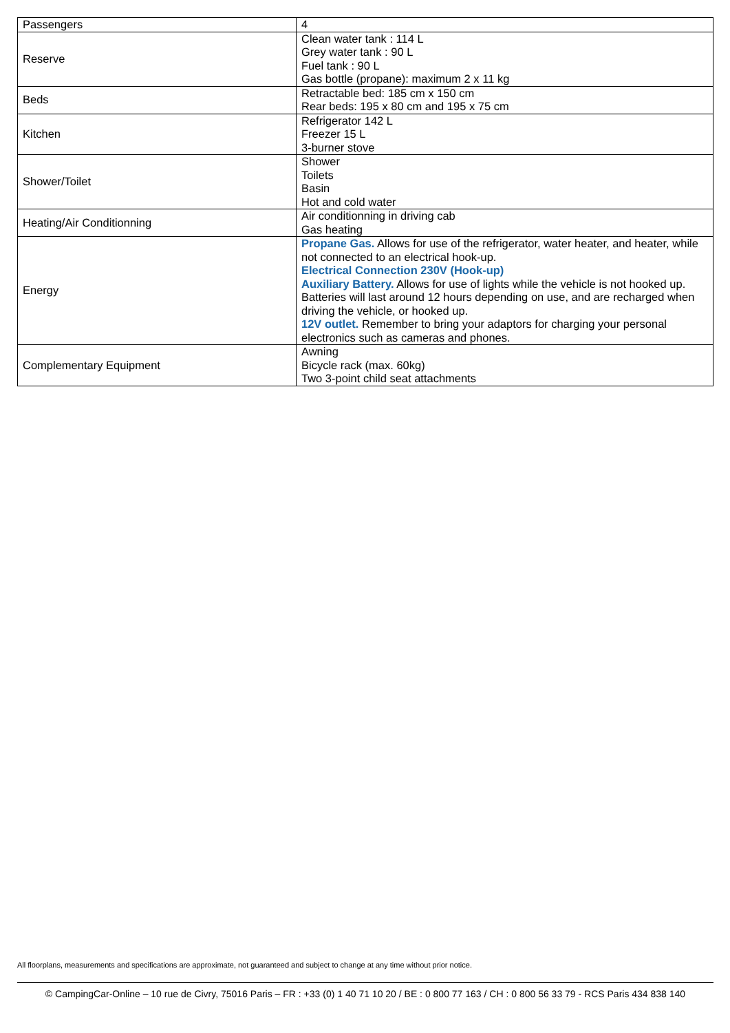| Passengers | 4 |
| Reserve | Clean water tank : 114 L Grey water tank : 90 L Fuel tank : 90 L Gas bottle (propane): maximum 2 x 11 kg |
| Beds | Retractable bed: 185 cm x 150 cm Rear beds: 195 x 80 cm and 195 x 75 cm |
| Kitchen | Refrigerator 142 L Freezer 15 L 3-burner stove |
| Shower/Toilet | Shower Toilets Basin Hot and cold water |
| Heating/Air Conditionning | Air conditionning in driving cab Gas heating |
| Energy | Propane Gas. Allows for use of the refrigerator, water heater, and heater, while not connected to an electrical hook-up. Electrical Connection 230V (Hook-up) Auxiliary Battery. Allows for use of lights while the vehicle is not hooked up. Batteries will last around 12 hours depending on use, and are recharged when driving the vehicle, or hooked up. 12V outlet. Remember to bring your adaptors for charging your personal electronics such as cameras and phones. |
| Complementary Equipment | Awning Bicycle rack (max. 60kg) Two 3-point child seat attachments |
All floorplans, measurements and specifications are approximate, not guaranteed and subject to change at any time without prior notice.
© CampingCar-Online – 10 rue de Civry, 75016 Paris – FR : +33 (0) 1 40 71 10 20 / BE : 0 800 77 163 / CH : 0 800 56 33 79 - RCS Paris 434 838 140